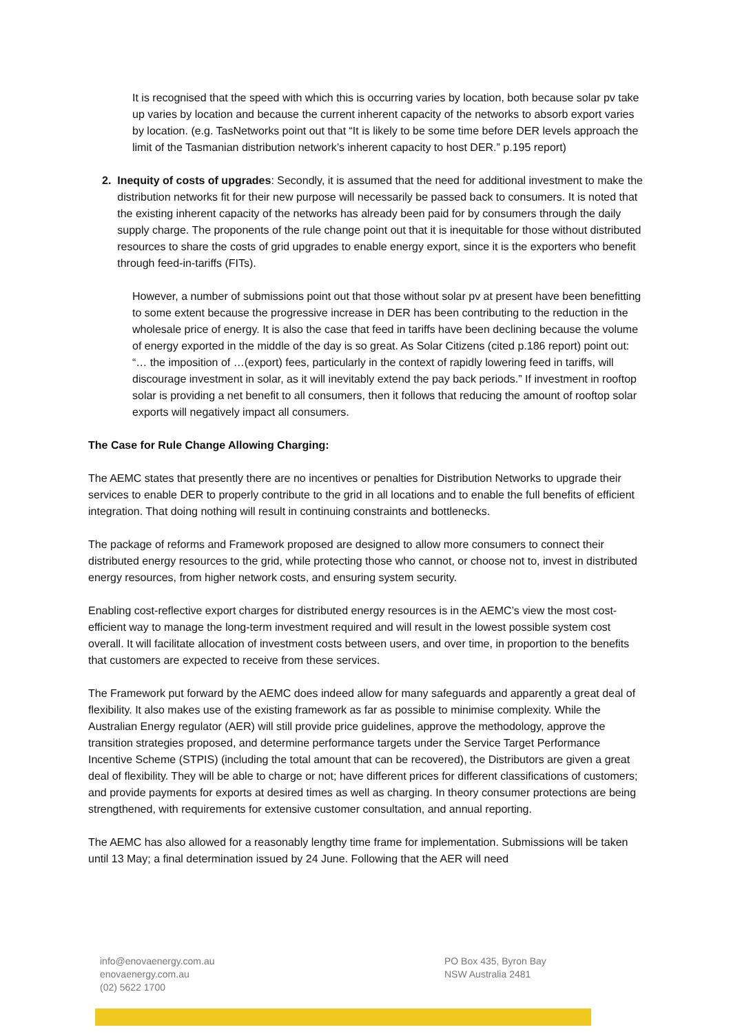It is recognised that the speed with which this is occurring varies by location, both because solar pv take up varies by location and because the current inherent capacity of the networks to absorb export varies by location. (e.g. TasNetworks point out that “It is likely to be some time before DER levels approach the limit of the Tasmanian distribution network’s inherent capacity to host DER.” p.195 report)
2. Inequity of costs of upgrades: Secondly, it is assumed that the need for additional investment to make the distribution networks fit for their new purpose will necessarily be passed back to consumers. It is noted that the existing inherent capacity of the networks has already been paid for by consumers through the daily supply charge. The proponents of the rule change point out that it is inequitable for those without distributed resources to share the costs of grid upgrades to enable energy export, since it is the exporters who benefit through feed-in-tariffs (FITs).
However, a number of submissions point out that those without solar pv at present have been benefitting to some extent because the progressive increase in DER has been contributing to the reduction in the wholesale price of energy. It is also the case that feed in tariffs have been declining because the volume of energy exported in the middle of the day is so great. As Solar Citizens (cited p.186 report) point out: “… the imposition of …(export) fees, particularly in the context of rapidly lowering feed in tariffs, will discourage investment in solar, as it will inevitably extend the pay back periods.” If investment in rooftop solar is providing a net benefit to all consumers, then it follows that reducing the amount of rooftop solar exports will negatively impact all consumers.
The Case for Rule Change Allowing Charging:
The AEMC states that presently there are no incentives or penalties for Distribution Networks to upgrade their services to enable DER to properly contribute to the grid in all locations and to enable the full benefits of efficient integration. That doing nothing will result in continuing constraints and bottlenecks.
The package of reforms and Framework proposed are designed to allow more consumers to connect their distributed energy resources to the grid, while protecting those who cannot, or choose not to, invest in distributed energy resources, from higher network costs, and ensuring system security.
Enabling cost-reflective export charges for distributed energy resources is in the AEMC’s view the most cost-efficient way to manage the long-term investment required and will result in the lowest possible system cost overall. It will facilitate allocation of investment costs between users, and over time, in proportion to the benefits that customers are expected to receive from these services.
The Framework put forward by the AEMC does indeed allow for many safeguards and apparently a great deal of flexibility. It also makes use of the existing framework as far as possible to minimise complexity. While the Australian Energy regulator (AER) will still provide price guidelines, approve the methodology, approve the transition strategies proposed, and determine performance targets under the Service Target Performance Incentive Scheme (STPIS) (including the total amount that can be recovered), the Distributors are given a great deal of flexibility. They will be able to charge or not; have different prices for different classifications of customers; and provide payments for exports at desired times as well as charging. In theory consumer protections are being strengthened, with requirements for extensive customer consultation, and annual reporting.
The AEMC has also allowed for a reasonably lengthy time frame for implementation. Submissions will be taken until 13 May; a final determination issued by 24 June. Following that the AER will need
info@enovaenergy.com.au
enovaenergy.com.au
(02) 5622 1700
PO Box 435, Byron Bay
NSW Australia 2481